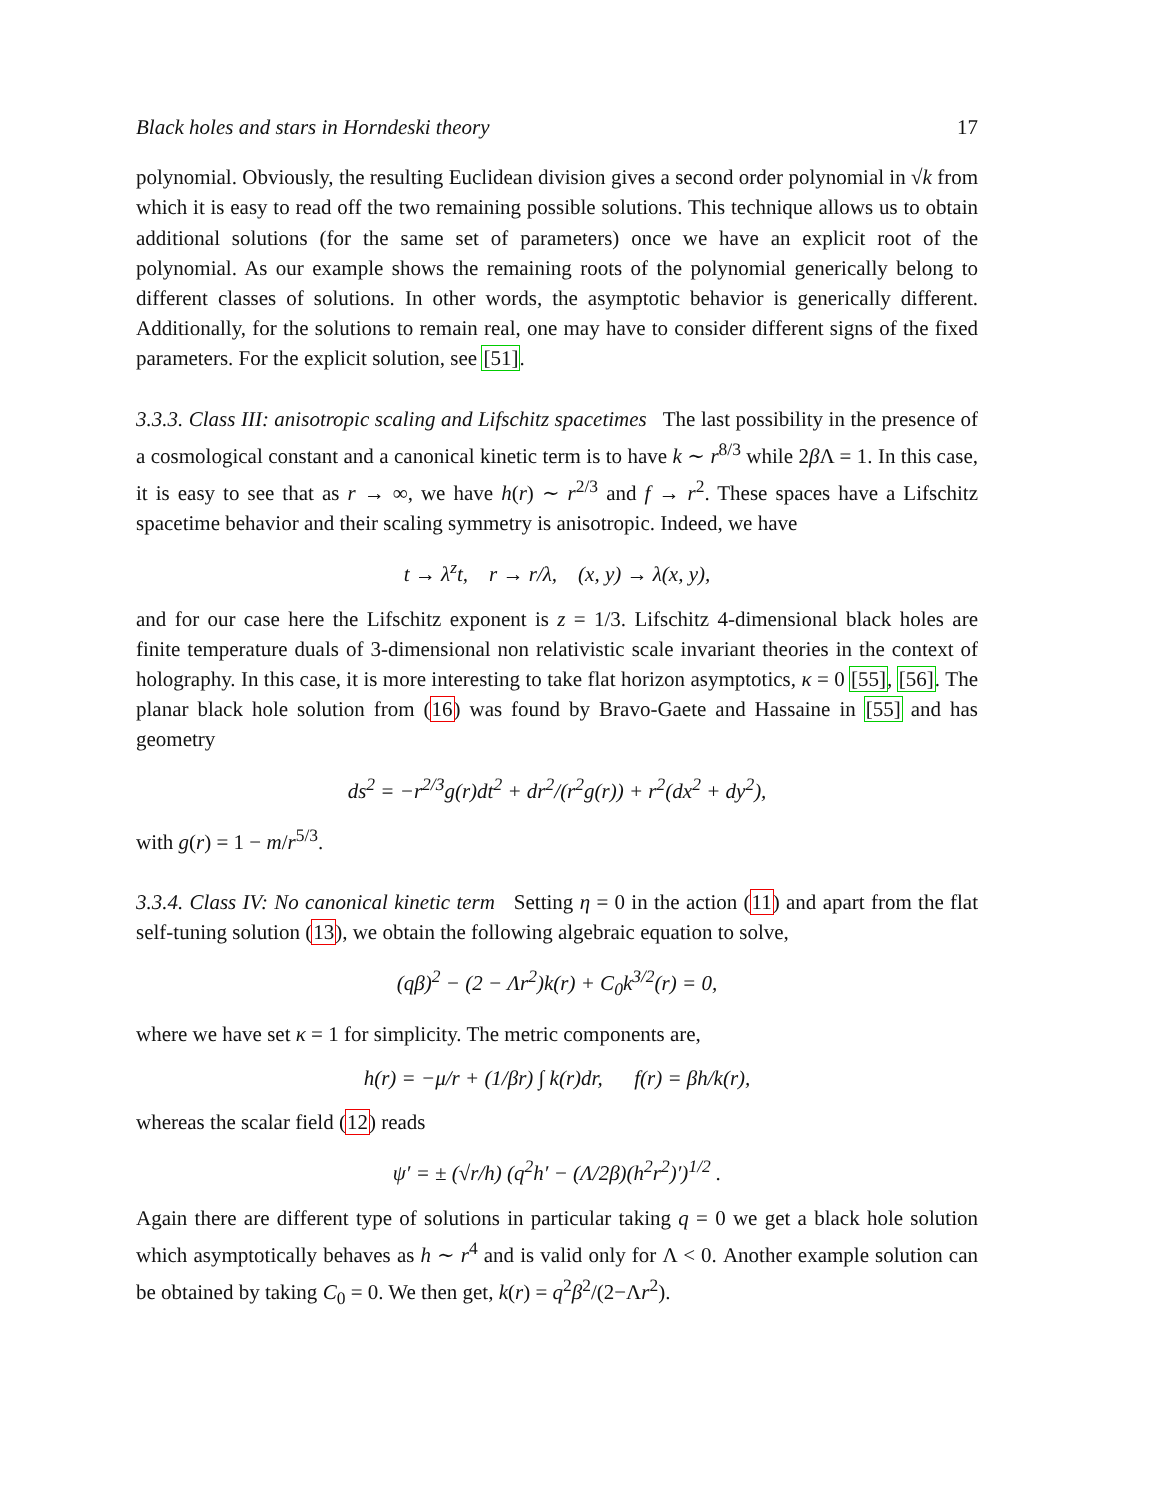Black holes and stars in Horndeski theory 17
polynomial. Obviously, the resulting Euclidean division gives a second order polynomial in √k from which it is easy to read off the two remaining possible solutions. This technique allows us to obtain additional solutions (for the same set of parameters) once we have an explicit root of the polynomial. As our example shows the remaining roots of the polynomial generically belong to different classes of solutions. In other words, the asymptotic behavior is generically different. Additionally, for the solutions to remain real, one may have to consider different signs of the fixed parameters. For the explicit solution, see [51].
3.3.3. Class III: anisotropic scaling and Lifschitz spacetimes The last possibility in the presence of a cosmological constant and a canonical kinetic term is to have k ∼ r<sup>8/3</sup> while 2β Λ = 1. In this case, it is easy to see that as r → ∞, we have h(r) ∼ r<sup>2/3</sup> and f → r<sup>2</sup>. These spaces have a Lifschitz spacetime behavior and their scaling symmetry is anisotropic. Indeed, we have
t → λ<sup>z</sup>t, r → r/λ, (x, y) → λ(x, y),
and for our case here the Lifschitz exponent is z = 1/3. Lifschitz 4-dimensional black holes are finite temperature duals of 3-dimensional non relativistic scale invariant theories in the context of holography. In this case, it is more interesting to take flat horizon asymptotics, κ = 0 [55], [56]. The planar black hole solution from (16) was found by Bravo-Gaete and Hassaine in [55] and has geometry
ds<sup>2</sup> = −r<sup>2/3</sup>g(r)dt<sup>2</sup> + dr<sup>2</sup>/(r<sup>2</sup>g(r)) + r<sup>2</sup>(dx<sup>2</sup> + dy<sup>2</sup>),
with g(r) = 1 − m/r<sup>5/3</sup>.
3.3.4. Class IV: No canonical kinetic term Setting η = 0 in the action (11) and apart from the flat self-tuning solution (13), we obtain the following algebraic equation to solve,
(qβ)<sup>2</sup> − (2 − Λr<sup>2</sup>)k(r) + C<sub>0</sub>k<sup>3/2</sup>(r) = 0,
where we have set κ = 1 for simplicity. The metric components are,
h(r) = −μ/r + (1/βr) ∫ k(r)dr, f(r) = βh/k(r),
whereas the scalar field (12) reads
ψ′ = ± (√r/h) (q<sup>2</sup>h′ − (Λ/2β)(h<sup>2</sup>r<sup>2</sup>)′)<sup>1/2</sup> .
Again there are different type of solutions in particular taking q = 0 we get a black hole solution which asymptotically behaves as h ∼ r<sup>4</sup> and is valid only for Λ < 0. Another example solution can be obtained by taking C<sub>0</sub> = 0. We then get, k(r) = q<sup>2</sup>β<sup>2</sup>/(2−Λr<sup>2</sup>).